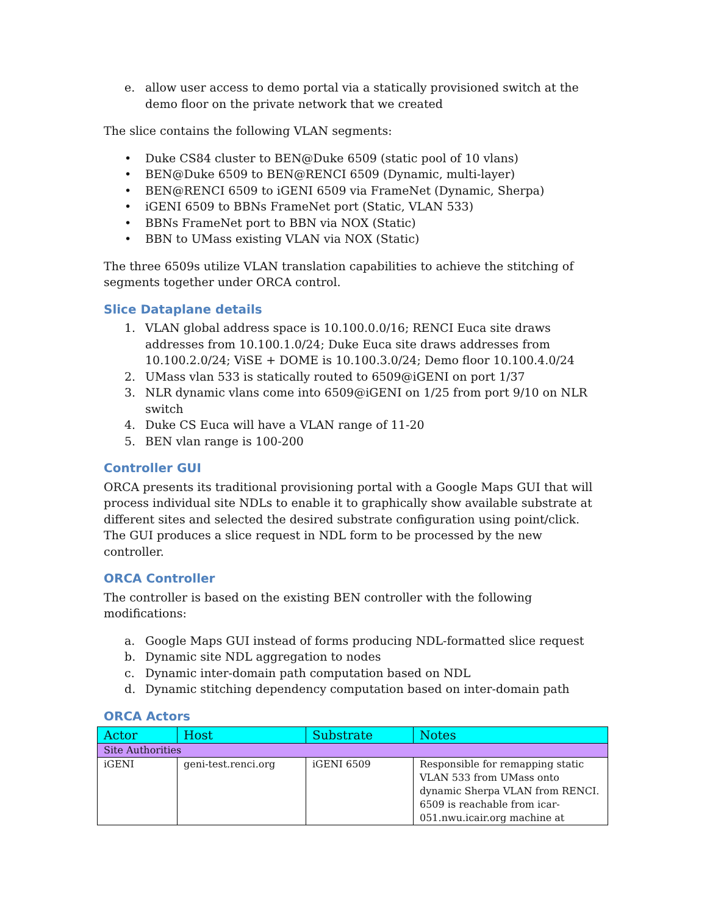e. allow user access to demo portal via a statically provisioned switch at the demo floor on the private network that we created
The slice contains the following VLAN segments:
• Duke CS84 cluster to BEN@Duke 6509 (static pool of 10 vlans)
• BEN@Duke 6509 to BEN@RENCI 6509 (Dynamic, multi-layer)
• BEN@RENCI 6509 to iGENI 6509 via FrameNet (Dynamic, Sherpa)
• iGENI 6509 to BBNs FrameNet port (Static, VLAN 533)
• BBNs FrameNet port to BBN via NOX (Static)
• BBN to UMass existing VLAN via NOX (Static)
The three 6509s utilize VLAN translation capabilities to achieve the stitching of segments together under ORCA control.
Slice Dataplane details
1. VLAN global address space is 10.100.0.0/16; RENCI Euca site draws addresses from 10.100.1.0/24; Duke Euca site draws addresses from 10.100.2.0/24; ViSE + DOME is 10.100.3.0/24; Demo floor 10.100.4.0/24
2. UMass vlan 533 is statically routed to 6509@iGENI on port 1/37
3. NLR dynamic vlans come into 6509@iGENI on 1/25 from port 9/10 on NLR switch
4. Duke CS Euca will have a VLAN range of 11-20
5. BEN vlan range is 100-200
Controller GUI
ORCA presents its traditional provisioning portal with a Google Maps GUI that will process individual site NDLs to enable it to graphically show available substrate at different sites and selected the desired substrate configuration using point/click. The GUI produces a slice request in NDL form to be processed by the new controller.
ORCA Controller
The controller is based on the existing BEN controller with the following modifications:
a. Google Maps GUI instead of forms producing NDL-formatted slice request
b. Dynamic site NDL aggregation to nodes
c. Dynamic inter-domain path computation based on NDL
d. Dynamic stitching dependency computation based on inter-domain path
ORCA Actors
| Actor | Host | Substrate | Notes |
| --- | --- | --- | --- |
| Site Authorities | | | |
| iGENI | geni-test.renci.org | iGENI 6509 | Responsible for remapping static VLAN 533 from UMass onto dynamic Sherpa VLAN from RENCI. 6509 is reachable from icar-051.nwu.icair.org machine at |